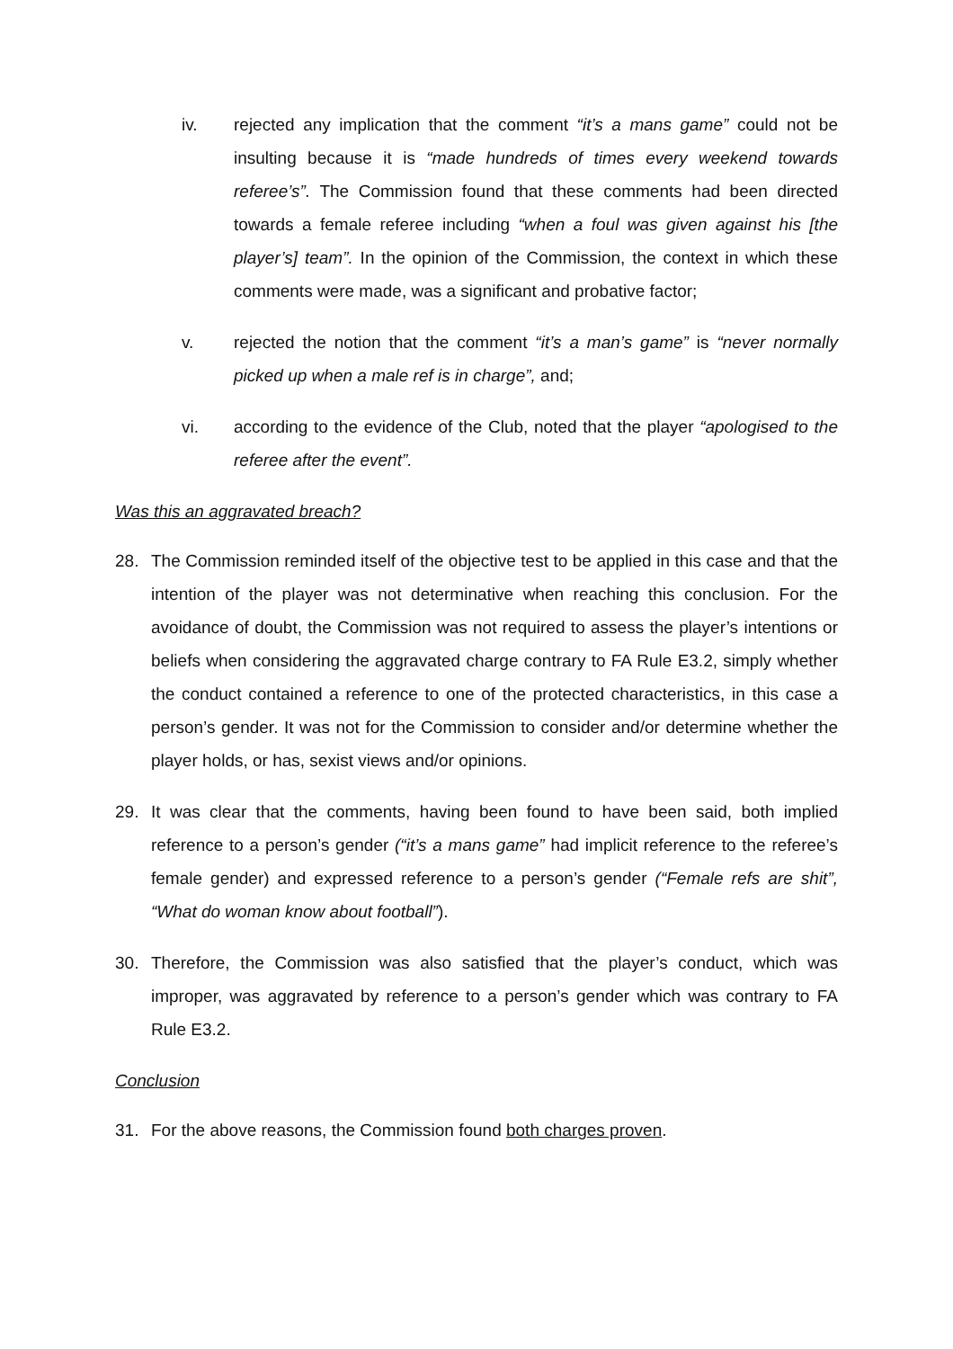iv. rejected any implication that the comment “it’s a mans game” could not be insulting because it is “made hundreds of times every weekend towards referee’s”. The Commission found that these comments had been directed towards a female referee including “when a foul was given against his [the player’s] team”. In the opinion of the Commission, the context in which these comments were made, was a significant and probative factor;
v. rejected the notion that the comment “it’s a man’s game” is “never normally picked up when a male ref is in charge”, and;
vi. according to the evidence of the Club, noted that the player “apologised to the referee after the event”.
Was this an aggravated breach?
28. The Commission reminded itself of the objective test to be applied in this case and that the intention of the player was not determinative when reaching this conclusion. For the avoidance of doubt, the Commission was not required to assess the player’s intentions or beliefs when considering the aggravated charge contrary to FA Rule E3.2, simply whether the conduct contained a reference to one of the protected characteristics, in this case a person’s gender. It was not for the Commission to consider and/or determine whether the player holds, or has, sexist views and/or opinions.
29. It was clear that the comments, having been found to have been said, both implied reference to a person’s gender (“it’s a mans game” had implicit reference to the referee’s female gender) and expressed reference to a person’s gender (“Female refs are shit”, “What do woman know about football”).
30. Therefore, the Commission was also satisfied that the player’s conduct, which was improper, was aggravated by reference to a person’s gender which was contrary to FA Rule E3.2.
Conclusion
31. For the above reasons, the Commission found both charges proven.